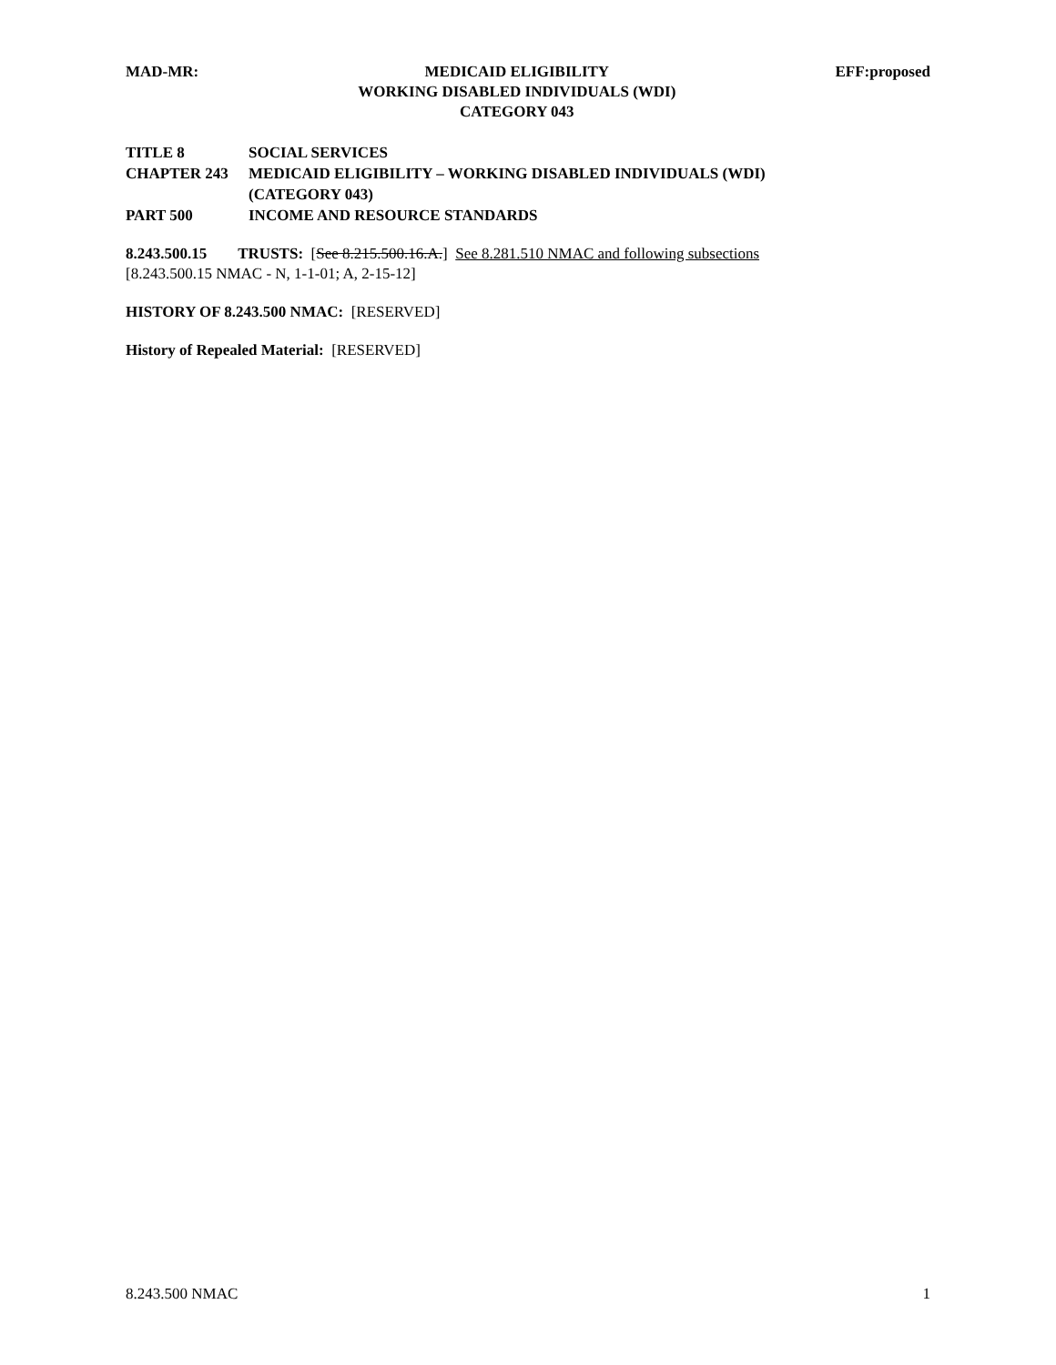MAD-MR: MEDICAID ELIGIBILITY
WORKING DISABLED INDIVIDUALS (WDI)
CATEGORY 043
EFF:proposed
TITLE 8 SOCIAL SERVICES
CHAPTER 243 MEDICAID ELIGIBILITY – WORKING DISABLED INDIVIDUALS (WDI)
(CATEGORY 043)
PART 500 INCOME AND RESOURCE STANDARDS
8.243.500.15 TRUSTS: [See 8.215.500.16.A.] See 8.281.510 NMAC and following subsections
[8.243.500.15 NMAC - N, 1-1-01; A, 2-15-12]
HISTORY OF 8.243.500 NMAC: [RESERVED]
History of Repealed Material: [RESERVED]
8.243.500 NMAC 1